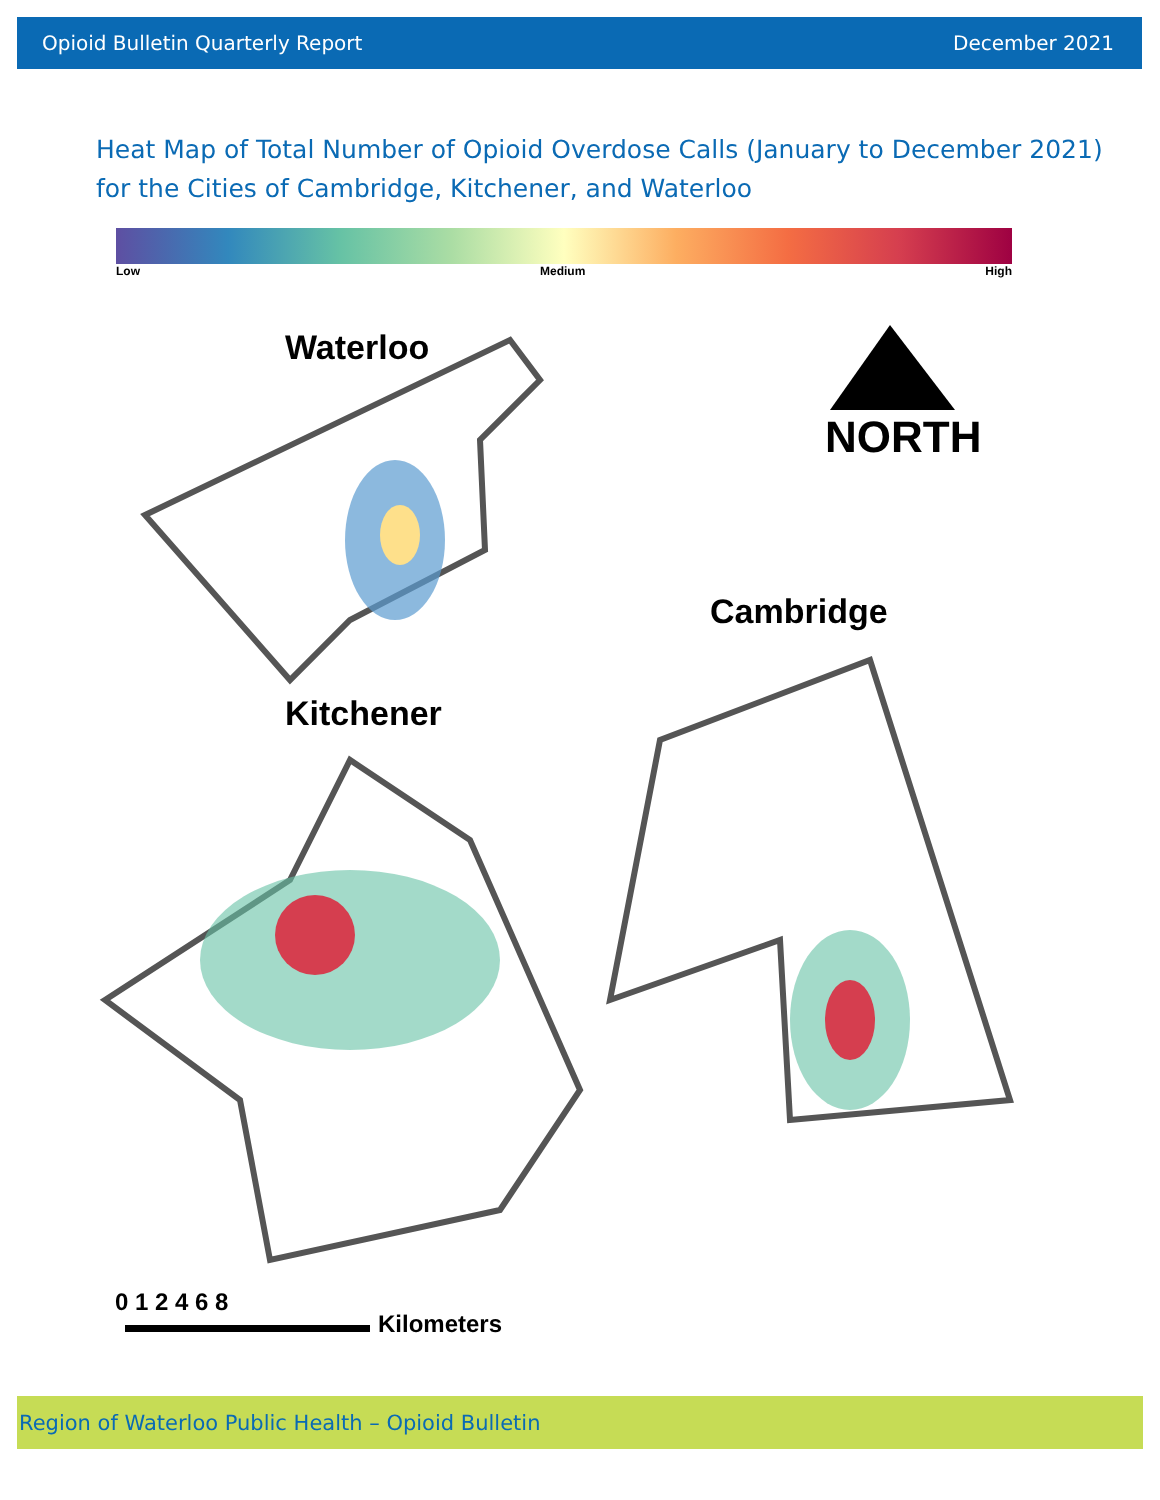Opioid Bulletin Quarterly Report December 2021
Heat Map of Total Number of Opioid Overdose Calls (January to December 2021)
for the Cities of Cambridge, Kitchener, and Waterloo
Low Medium High
NORTH
0 1 2 4 6 8
Kilometers
Waterloo
Cambridge
Kitchener
Region of Waterloo Public Health – Opioid Bulletin